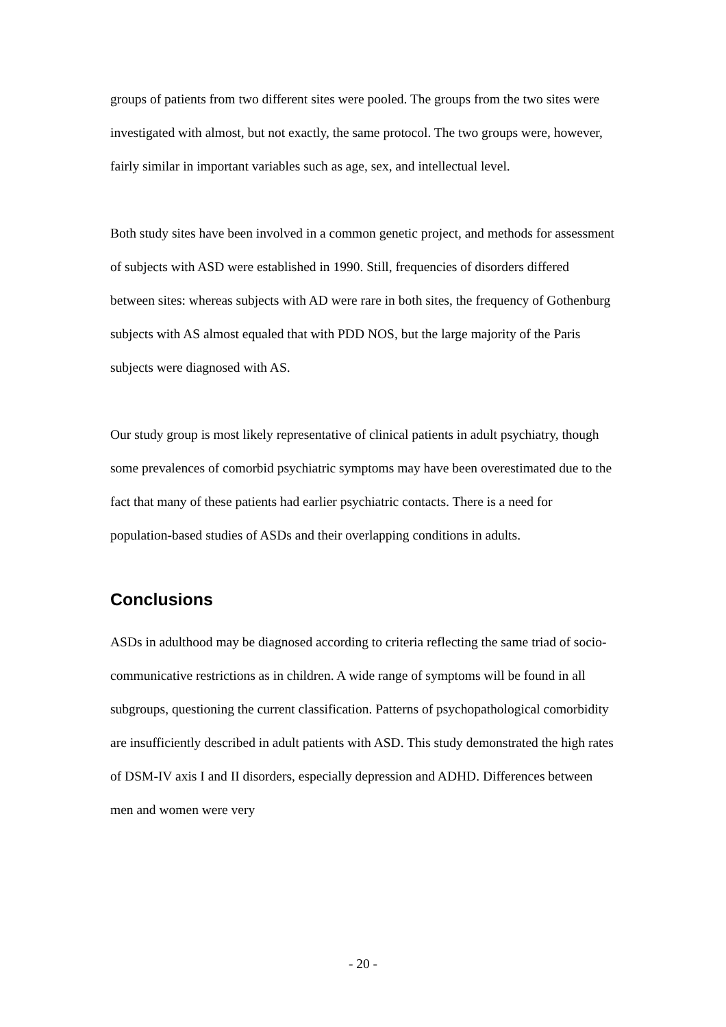groups of patients from two different sites were pooled. The groups from the two sites were investigated with almost, but not exactly, the same protocol. The two groups were, however, fairly similar in important variables such as age, sex, and intellectual level.
Both study sites have been involved in a common genetic project, and methods for assessment of subjects with ASD were established in 1990. Still, frequencies of disorders differed between sites: whereas subjects with AD were rare in both sites, the frequency of Gothenburg subjects with AS almost equaled that with PDD NOS, but the large majority of the Paris subjects were diagnosed with AS.
Our study group is most likely representative of clinical patients in adult psychiatry, though some prevalences of comorbid psychiatric symptoms may have been overestimated due to the fact that many of these patients had earlier psychiatric contacts. There is a need for population-based studies of ASDs and their overlapping conditions in adults.
Conclusions
ASDs in adulthood may be diagnosed according to criteria reflecting the same triad of socio-communicative restrictions as in children. A wide range of symptoms will be found in all subgroups, questioning the current classification. Patterns of psychopathological comorbidity are insufficiently described in adult patients with ASD. This study demonstrated the high rates of DSM-IV axis I and II disorders, especially depression and ADHD. Differences between men and women were very
- 20 -